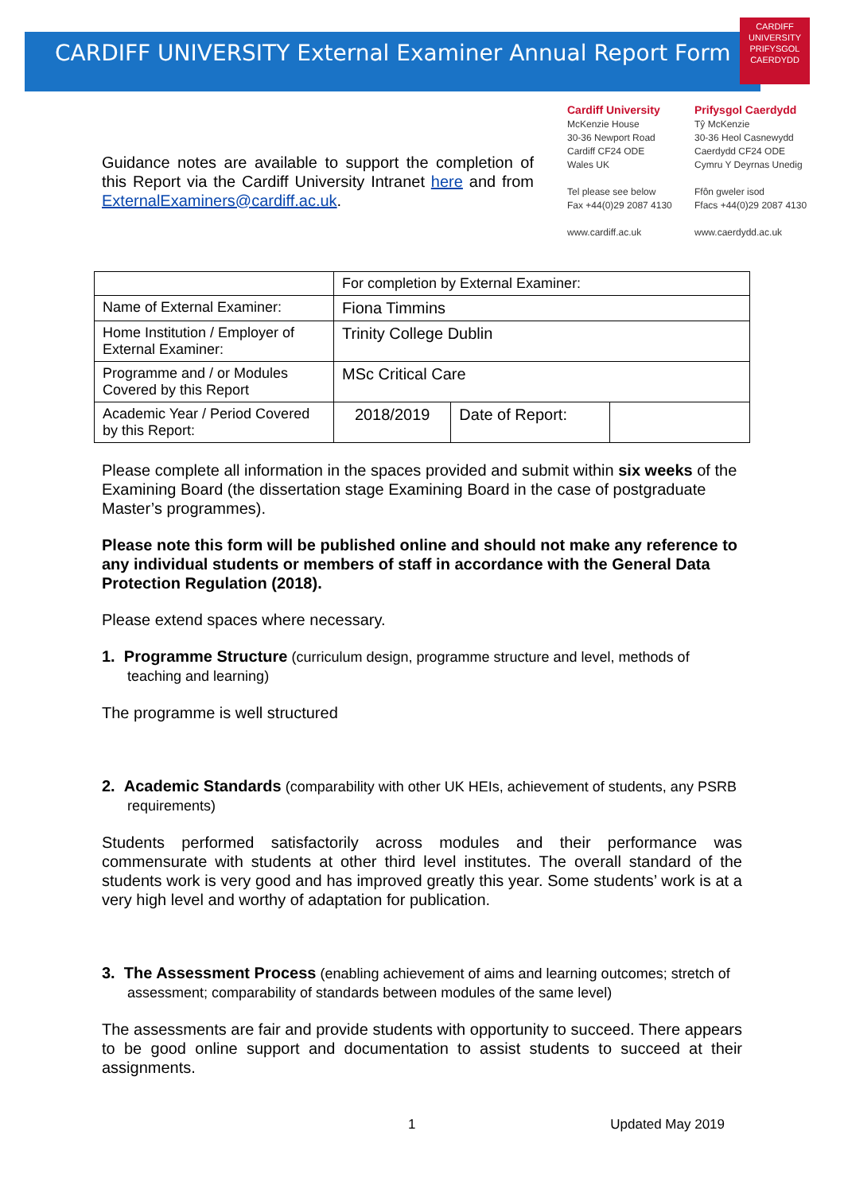CARDIFF
UNIVERSITY
PRIFYSGOL
CAERDYDD
CARDIFF UNIVERSITY External Examiner Annual Report Form
Guidance notes are available to support the completion of this Report via the Cardiff University Intranet here and from ExternalExaminers@cardiff.ac.uk.
Cardiff University
McKenzie House
30-36 Newport Road
Cardiff CF24 ODE
Wales UK
Tel please see below
Fax +44(0)29 2087 4130
www.cardiff.ac.uk
Prifysgol Caerdydd
Tŷ McKenzie
30-36 Heol Casnewydd
Caerdydd CF24 ODE
Cymru Y Deyrnas Unedig
Ffôn gweler isod
Ffacs +44(0)29 2087 4130
www.caerdydd.ac.uk
| | For completion by External Examiner: | | |
| Name of External Examiner: | Fiona Timmins | | |
| Home Institution / Employer of External Examiner: | Trinity College Dublin | | |
| Programme and / or Modules Covered by this Report | MSc Critical Care | | |
| Academic Year / Period Covered by this Report: | 2018/2019 | Date of Report: | |
Please complete all information in the spaces provided and submit within six weeks of the Examining Board (the dissertation stage Examining Board in the case of postgraduate Master’s programmes).
Please note this form will be published online and should not make any reference to any individual students or members of staff in accordance with the General Data Protection Regulation (2018).
Please extend spaces where necessary.
1. Programme Structure (curriculum design, programme structure and level, methods of teaching and learning)
The programme is well structured
2. Academic Standards (comparability with other UK HEIs, achievement of students, any PSRB requirements)
Students performed satisfactorily across modules and their performance was commensurate with students at other third level institutes. The overall standard of the students work is very good and has improved greatly this year. Some students’ work is at a very high level and worthy of adaptation for publication.
3. The Assessment Process (enabling achievement of aims and learning outcomes; stretch of assessment; comparability of standards between modules of the same level)
The assessments are fair and provide students with opportunity to succeed. There appears to be good online support and documentation to assist students to succeed at their assignments.
1 Updated May 2019